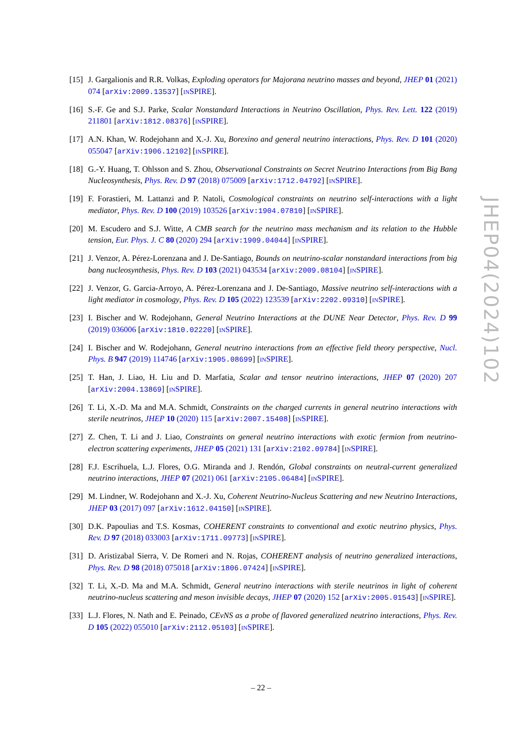[15] J. Gargalionis and R.R. Volkas, Exploding operators for Majorana neutrino masses and beyond, JHEP 01 (2021) 074 [arXiv:2009.13537] [INSPIRE].
[16] S.-F. Ge and S.J. Parke, Scalar Nonstandard Interactions in Neutrino Oscillation, Phys. Rev. Lett. 122 (2019) 211801 [arXiv:1812.08376] [INSPIRE].
[17] A.N. Khan, W. Rodejohann and X.-J. Xu, Borexino and general neutrino interactions, Phys. Rev. D 101 (2020) 055047 [arXiv:1906.12102] [INSPIRE].
[18] G.-Y. Huang, T. Ohlsson and S. Zhou, Observational Constraints on Secret Neutrino Interactions from Big Bang Nucleosynthesis, Phys. Rev. D 97 (2018) 075009 [arXiv:1712.04792] [INSPIRE].
[19] F. Forastieri, M. Lattanzi and P. Natoli, Cosmological constraints on neutrino self-interactions with a light mediator, Phys. Rev. D 100 (2019) 103526 [arXiv:1904.07810] [INSPIRE].
[20] M. Escudero and S.J. Witte, A CMB search for the neutrino mass mechanism and its relation to the Hubble tension, Eur. Phys. J. C 80 (2020) 294 [arXiv:1909.04044] [INSPIRE].
[21] J. Venzor, A. Pérez-Lorenzana and J. De-Santiago, Bounds on neutrino-scalar nonstandard interactions from big bang nucleosynthesis, Phys. Rev. D 103 (2021) 043534 [arXiv:2009.08104] [INSPIRE].
[22] J. Venzor, G. Garcia-Arroyo, A. Pérez-Lorenzana and J. De-Santiago, Massive neutrino self-interactions with a light mediator in cosmology, Phys. Rev. D 105 (2022) 123539 [arXiv:2202.09310] [INSPIRE].
[23] I. Bischer and W. Rodejohann, General Neutrino Interactions at the DUNE Near Detector, Phys. Rev. D 99 (2019) 036006 [arXiv:1810.02220] [INSPIRE].
[24] I. Bischer and W. Rodejohann, General neutrino interactions from an effective field theory perspective, Nucl. Phys. B 947 (2019) 114746 [arXiv:1905.08699] [INSPIRE].
[25] T. Han, J. Liao, H. Liu and D. Marfatia, Scalar and tensor neutrino interactions, JHEP 07 (2020) 207 [arXiv:2004.13869] [INSPIRE].
[26] T. Li, X.-D. Ma and M.A. Schmidt, Constraints on the charged currents in general neutrino interactions with sterile neutrinos, JHEP 10 (2020) 115 [arXiv:2007.15408] [INSPIRE].
[27] Z. Chen, T. Li and J. Liao, Constraints on general neutrino interactions with exotic fermion from neutrino-electron scattering experiments, JHEP 05 (2021) 131 [arXiv:2102.09784] [INSPIRE].
[28] F.J. Escrihuela, L.J. Flores, O.G. Miranda and J. Rendón, Global constraints on neutral-current generalized neutrino interactions, JHEP 07 (2021) 061 [arXiv:2105.06484] [INSPIRE].
[29] M. Lindner, W. Rodejohann and X.-J. Xu, Coherent Neutrino-Nucleus Scattering and new Neutrino Interactions, JHEP 03 (2017) 097 [arXiv:1612.04150] [INSPIRE].
[30] D.K. Papoulias and T.S. Kosmas, COHERENT constraints to conventional and exotic neutrino physics, Phys. Rev. D 97 (2018) 033003 [arXiv:1711.09773] [INSPIRE].
[31] D. Aristizabal Sierra, V. De Romeri and N. Rojas, COHERENT analysis of neutrino generalized interactions, Phys. Rev. D 98 (2018) 075018 [arXiv:1806.07424] [INSPIRE].
[32] T. Li, X.-D. Ma and M.A. Schmidt, General neutrino interactions with sterile neutrinos in light of coherent neutrino-nucleus scattering and meson invisible decays, JHEP 07 (2020) 152 [arXiv:2005.01543] [INSPIRE].
[33] L.J. Flores, N. Nath and E. Peinado, CEνNS as a probe of flavored generalized neutrino interactions, Phys. Rev. D 105 (2022) 055010 [arXiv:2112.05103] [INSPIRE].
JHEP04(2024)102
– 22 –